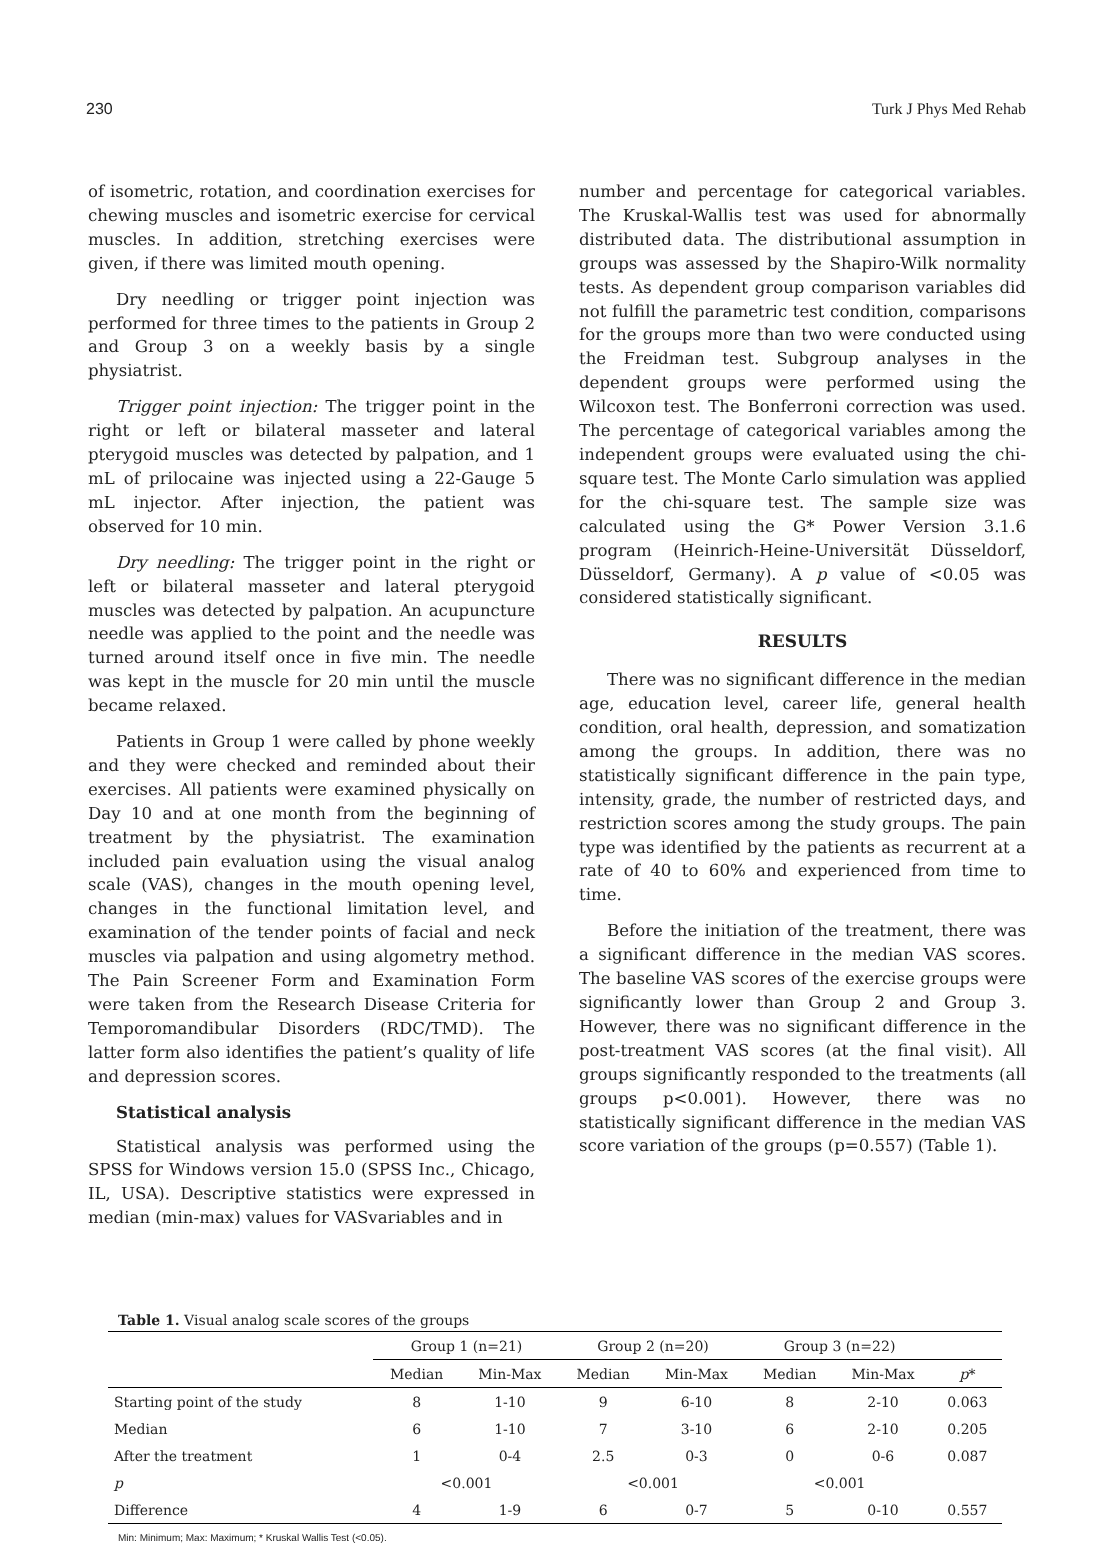230 Turk J Phys Med Rehab
of isometric, rotation, and coordination exercises for chewing muscles and isometric exercise for cervical muscles. In addition, stretching exercises were given, if there was limited mouth opening.
Dry needling or trigger point injection was performed for three times to the patients in Group 2 and Group 3 on a weekly basis by a single physiatrist.
Trigger point injection: The trigger point in the right or left or bilateral masseter and lateral pterygoid muscles was detected by palpation, and 1 mL of prilocaine was injected using a 22-Gauge 5 mL injector. After injection, the patient was observed for 10 min.
Dry needling: The trigger point in the right or left or bilateral masseter and lateral pterygoid muscles was detected by palpation. An acupuncture needle was applied to the point and the needle was turned around itself once in five min. The needle was kept in the muscle for 20 min until the muscle became relaxed.
Patients in Group 1 were called by phone weekly and they were checked and reminded about their exercises. All patients were examined physically on Day 10 and at one month from the beginning of treatment by the physiatrist. The examination included pain evaluation using the visual analog scale (VAS), changes in the mouth opening level, changes in the functional limitation level, and examination of the tender points of facial and neck muscles via palpation and using algometry method. The Pain Screener Form and Examination Form were taken from the Research Disease Criteria for Temporomandibular Disorders (RDC/TMD). The latter form also identifies the patient’s quality of life and depression scores.
Statistical analysis
Statistical analysis was performed using the SPSS for Windows version 15.0 (SPSS Inc., Chicago, IL, USA). Descriptive statistics were expressed in median (min-max) values for VASvariables and in
number and percentage for categorical variables. The Kruskal-Wallis test was used for abnormally distributed data. The distributional assumption in groups was assessed by the Shapiro-Wilk normality tests. As dependent group comparison variables did not fulfill the parametric test condition, comparisons for the groups more than two were conducted using the Freidman test. Subgroup analyses in the dependent groups were performed using the Wilcoxon test. The Bonferroni correction was used. The percentage of categorical variables among the independent groups were evaluated using the chi-square test. The Monte Carlo simulation was applied for the chi-square test. The sample size was calculated using the G* Power Version 3.1.6 program (Heinrich-Heine-Universität Düsseldorf, Düsseldorf, Germany). A p value of <0.05 was considered statistically significant.
RESULTS
There was no significant difference in the median age, education level, career life, general health condition, oral health, depression, and somatization among the groups. In addition, there was no statistically significant difference in the pain type, intensity, grade, the number of restricted days, and restriction scores among the study groups. The pain type was identified by the patients as recurrent at a rate of 40 to 60% and experienced from time to time.
Before the initiation of the treatment, there was a significant difference in the median VAS scores. The baseline VAS scores of the exercise groups were significantly lower than Group 2 and Group 3. However, there was no significant difference in the post-treatment VAS scores (at the final visit). All groups significantly responded to the treatments (all groups p<0.001). However, there was no statistically significant difference in the median VAS score variation of the groups (p=0.557) (Table 1).
Table 1. Visual analog scale scores of the groups
| | Group 1 (n=21) | | Group 2 (n=20) | | Group 3 (n=22) | | |
| --- | --- | --- | --- | --- | --- | --- | --- |
| | Median | Min-Max | Median | Min-Max | Median | Min-Max | p * |
| Starting point of the study | 8 | 1-10 | 9 | 6-10 | 8 | 2-10 | 0.063 |
| Median | 6 | 1-10 | 7 | 3-10 | 6 | 2-10 | 0.205 |
| After the treatment | 1 | 0-4 | 2.5 | 0-3 | 0 | 0-6 | 0.087 |
| p | <0.001 | | <0.001 | | <0.001 | | |
| Difference | 4 | 1-9 | 6 | 0-7 | 5 | 0-10 | 0.557 |
Min: Minimum; Max: Maximum; * Kruskal Wallis Test (<0.05).